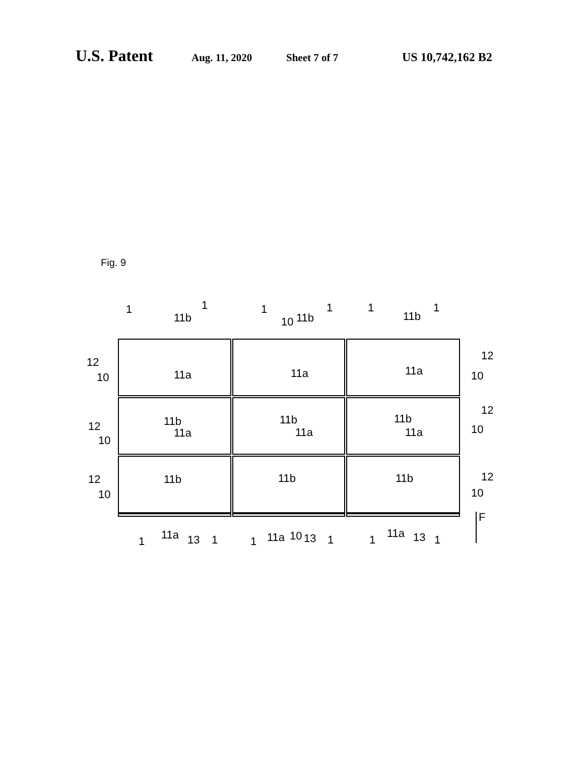U.S. Patent Aug. 11, 2020 Sheet 7 of 7 US 10,742,162 B2
Fig. 9
1
11b
1
1
10
11b
1
1
11b
1
12
10
12
10
11a
11a
11a
11b
11b
11b
11a
11a
11a
12
10
12
10
11b
11b
11b
12
10
12
10
1
11a
13
1
1
11a
10
13
1
1
11a
13
1
F